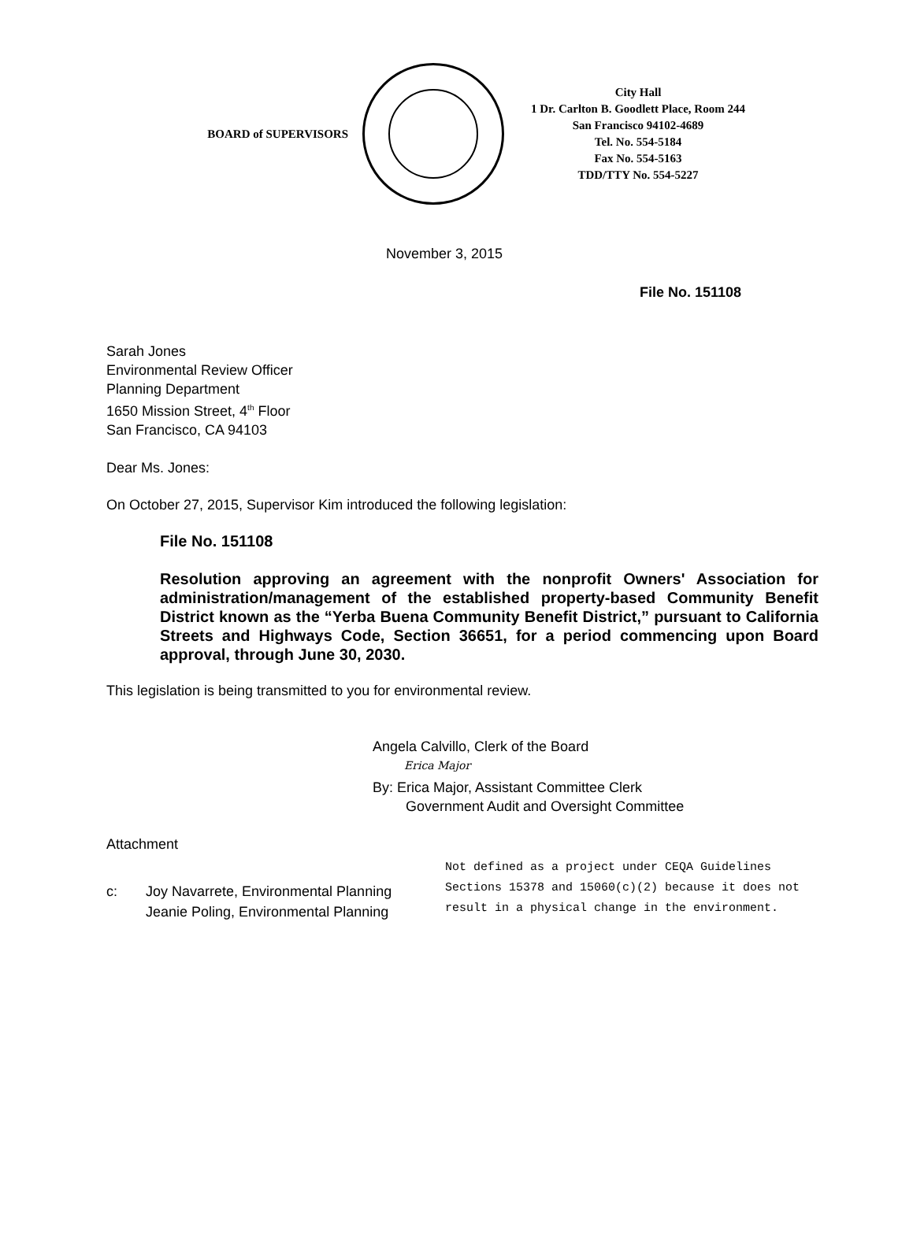BOARD of SUPERVISORS
City Hall
1 Dr. Carlton B. Goodlett Place, Room 244
San Francisco 94102-4689
Tel. No. 554-5184
Fax No. 554-5163
TDD/TTY No. 554-5227
November 3, 2015
File No. 151108
Sarah Jones
Environmental Review Officer
Planning Department
1650 Mission Street, 4<sup>th</sup> Floor
San Francisco, CA 94103
Dear Ms. Jones:
On October 27, 2015, Supervisor Kim introduced the following legislation:
File No. 151108
Resolution approving an agreement with the nonprofit Owners' Association for administration/management of the established property-based Community Benefit District known as the “Yerba Buena Community Benefit District,” pursuant to California Streets and Highways Code, Section 36651, for a period commencing upon Board approval, through June 30, 2030.
This legislation is being transmitted to you for environmental review.
Angela Calvillo, Clerk of the Board
Erica Major
By: Erica Major, Assistant Committee Clerk
Government Audit and Oversight Committee
Attachment
c: Joy Navarrete, Environmental Planning
Jeanie Poling, Environmental Planning
Not defined as a project under CEQA Guidelines
Sections 15378 and 15060(c)(2) because it does not
result in a physical change in the environment.